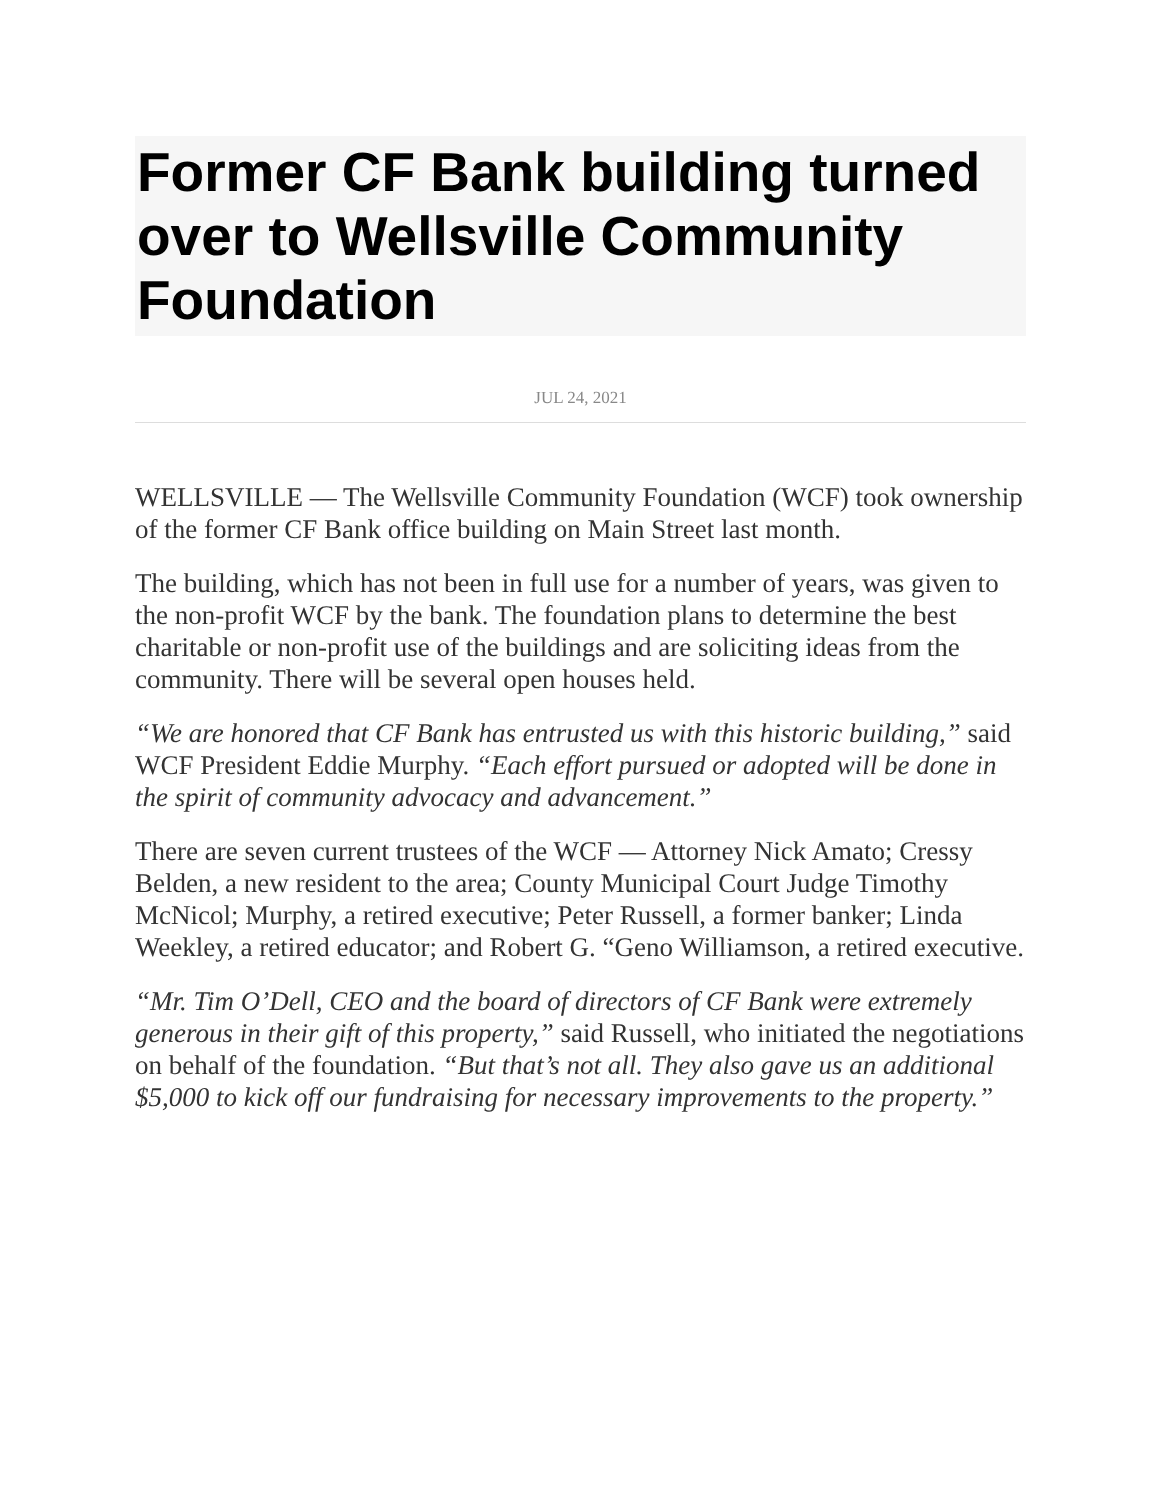Former CF Bank building turned over to Wellsville Community Foundation
JUL 24, 2021
WELLSVILLE — The Wellsville Community Foundation (WCF) took ownership of the former CF Bank office building on Main Street last month.
The building, which has not been in full use for a number of years, was given to the non-profit WCF by the bank. The foundation plans to determine the best charitable or non-profit use of the buildings and are soliciting ideas from the community. There will be several open houses held.
“We are honored that CF Bank has entrusted us with this historic building,” said WCF President Eddie Murphy. “Each effort pursued or adopted will be done in the spirit of community advocacy and advancement.”
There are seven current trustees of the WCF — Attorney Nick Amato; Cressy Belden, a new resident to the area; County Municipal Court Judge Timothy McNicol; Murphy, a retired executive; Peter Russell, a former banker; Linda Weekley, a retired educator; and Robert G. “Geno Williamson, a retired executive.
“Mr. Tim O’Dell, CEO and the board of directors of CF Bank were extremely generous in their gift of this property,” said Russell, who initiated the negotiations on behalf of the foundation. “But that’s not all. They also gave us an additional $5,000 to kick off our fundraising for necessary improvements to the property.”